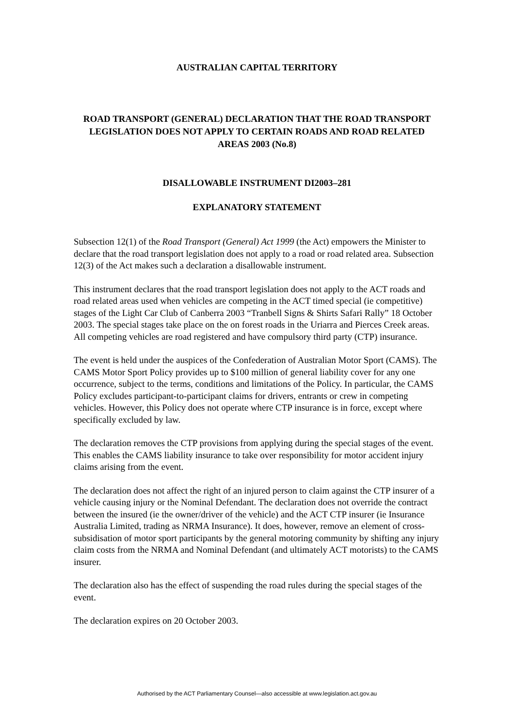AUSTRALIAN CAPITAL TERRITORY
ROAD TRANSPORT (GENERAL) DECLARATION THAT THE ROAD TRANSPORT LEGISLATION DOES NOT APPLY TO CERTAIN ROADS AND ROAD RELATED AREAS 2003 (No.8)
DISALLOWABLE INSTRUMENT DI2003–281
EXPLANATORY STATEMENT
Subsection 12(1) of the Road Transport (General) Act 1999 (the Act) empowers the Minister to declare that the road transport legislation does not apply to a road or road related area. Subsection 12(3) of the Act makes such a declaration a disallowable instrument.
This instrument declares that the road transport legislation does not apply to the ACT roads and road related areas used when vehicles are competing in the ACT timed special (ie competitive) stages of the Light Car Club of Canberra 2003 “Tranbell Signs & Shirts Safari Rally” 18 October 2003. The special stages take place on the on forest roads in the Uriarra and Pierces Creek areas. All competing vehicles are road registered and have compulsory third party (CTP) insurance.
The event is held under the auspices of the Confederation of Australian Motor Sport (CAMS). The CAMS Motor Sport Policy provides up to $100 million of general liability cover for any one occurrence, subject to the terms, conditions and limitations of the Policy. In particular, the CAMS Policy excludes participant-to-participant claims for drivers, entrants or crew in competing vehicles. However, this Policy does not operate where CTP insurance is in force, except where specifically excluded by law.
The declaration removes the CTP provisions from applying during the special stages of the event. This enables the CAMS liability insurance to take over responsibility for motor accident injury claims arising from the event.
The declaration does not affect the right of an injured person to claim against the CTP insurer of a vehicle causing injury or the Nominal Defendant. The declaration does not override the contract between the insured (ie the owner/driver of the vehicle) and the ACT CTP insurer (ie Insurance Australia Limited, trading as NRMA Insurance). It does, however, remove an element of cross-subsidisation of motor sport participants by the general motoring community by shifting any injury claim costs from the NRMA and Nominal Defendant (and ultimately ACT motorists) to the CAMS insurer.
The declaration also has the effect of suspending the road rules during the special stages of the event.
The declaration expires on 20 October 2003.
Authorised by the ACT Parliamentary Counsel—also accessible at www.legislation.act.gov.au